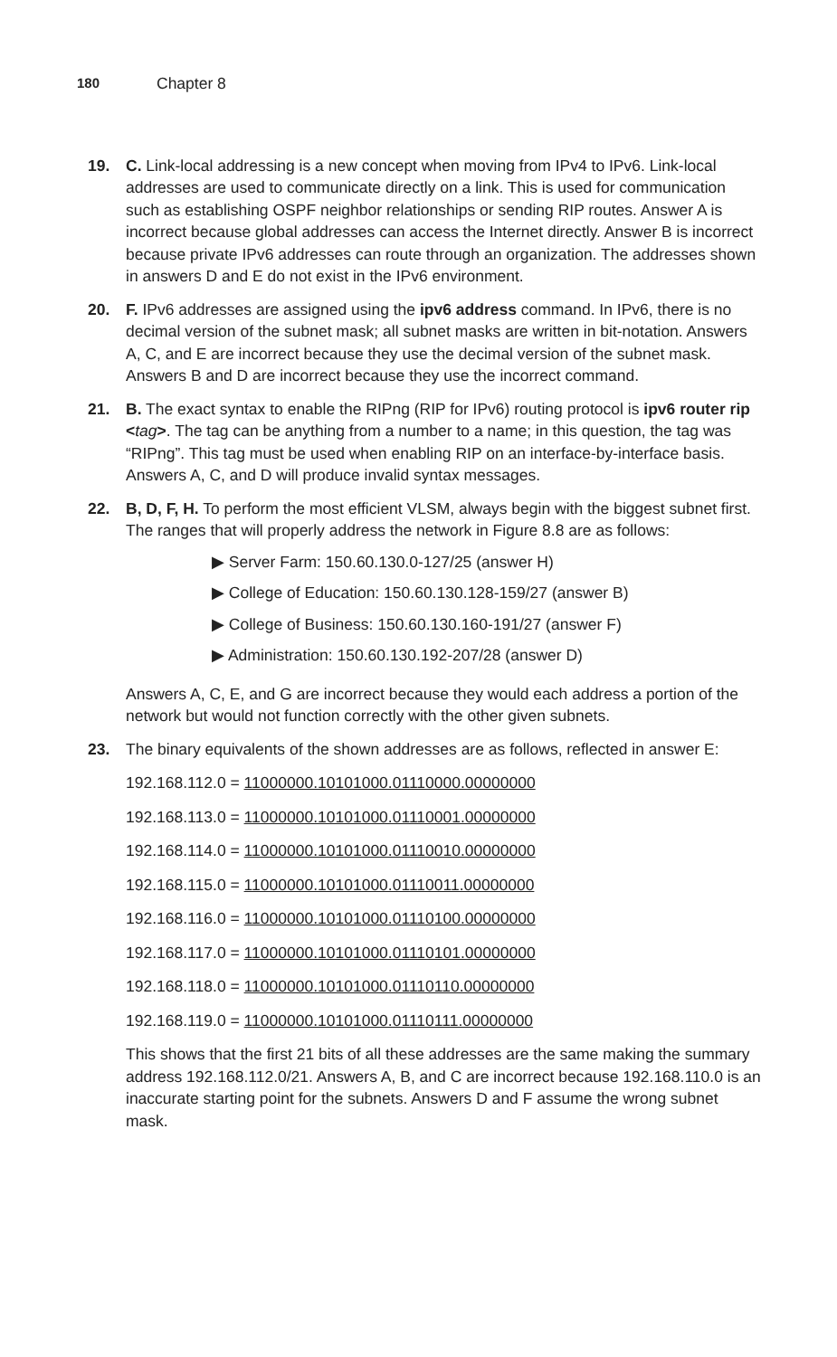180 Chapter 8
19. C. Link-local addressing is a new concept when moving from IPv4 to IPv6. Link-local addresses are used to communicate directly on a link. This is used for communication such as establishing OSPF neighbor relationships or sending RIP routes. Answer A is incorrect because global addresses can access the Internet directly. Answer B is incorrect because private IPv6 addresses can route through an organization. The addresses shown in answers D and E do not exist in the IPv6 environment.
20. F. IPv6 addresses are assigned using the ipv6 address command. In IPv6, there is no decimal version of the subnet mask; all subnet masks are written in bit-notation. Answers A, C, and E are incorrect because they use the decimal version of the subnet mask. Answers B and D are incorrect because they use the incorrect command.
21. B. The exact syntax to enable the RIPng (RIP for IPv6) routing protocol is ipv6 router rip <tag>. The tag can be anything from a number to a name; in this question, the tag was “RIPng”. This tag must be used when enabling RIP on an interface-by-interface basis. Answers A, C, and D will produce invalid syntax messages.
22. B, D, F, H. To perform the most efficient VLSM, always begin with the biggest subnet first. The ranges that will properly address the network in Figure 8.8 are as follows:
▶ Server Farm: 150.60.130.0-127/25 (answer H)
▶ College of Education: 150.60.130.128-159/27 (answer B)
▶ College of Business: 150.60.130.160-191/27 (answer F)
▶ Administration: 150.60.130.192-207/28 (answer D)
Answers A, C, E, and G are incorrect because they would each address a portion of the network but would not function correctly with the other given subnets.
23. The binary equivalents of the shown addresses are as follows, reflected in answer E:
192.168.112.0 = 11000000.10101000.01110000.00000000
192.168.113.0 = 11000000.10101000.01110001.00000000
192.168.114.0 = 11000000.10101000.01110010.00000000
192.168.115.0 = 11000000.10101000.01110011.00000000
192.168.116.0 = 11000000.10101000.01110100.00000000
192.168.117.0 = 11000000.10101000.01110101.00000000
192.168.118.0 = 11000000.10101000.01110110.00000000
192.168.119.0 = 11000000.10101000.01110111.00000000
This shows that the first 21 bits of all these addresses are the same making the summary address 192.168.112.0/21. Answers A, B, and C are incorrect because 192.168.110.0 is an inaccurate starting point for the subnets. Answers D and F assume the wrong subnet mask.